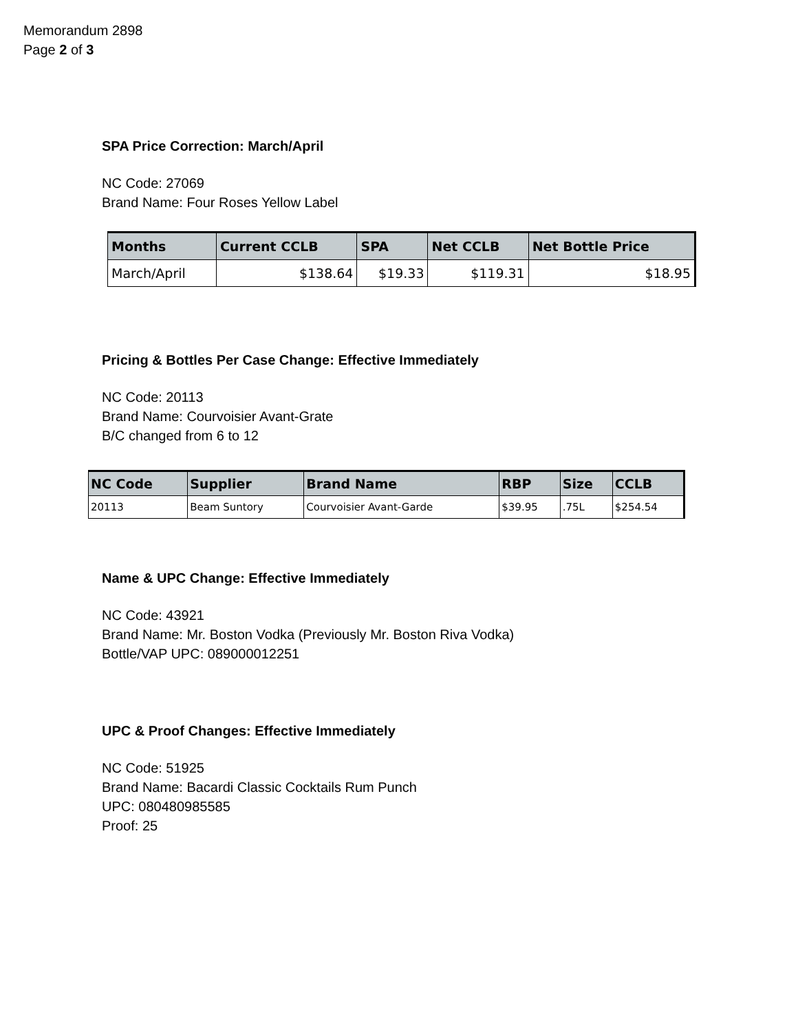Memorandum 2898
Page 2 of 3
SPA Price Correction: March/April
NC Code: 27069
Brand Name: Four Roses Yellow Label
| Months | Current CCLB | SPA | Net CCLB | Net Bottle Price |
| --- | --- | --- | --- | --- |
| March/April | $138.64 | $19.33 | $119.31 | $18.95 |
Pricing & Bottles Per Case Change: Effective Immediately
NC Code: 20113
Brand Name: Courvoisier Avant-Grate
B/C changed from 6 to 12
| NC Code | Supplier | Brand Name | RBP | Size | CCLB |
| --- | --- | --- | --- | --- | --- |
| 20113 | Beam Suntory | Courvoisier Avant-Garde | $39.95 | .75L | $254.54 |
Name & UPC Change: Effective Immediately
NC Code: 43921
Brand Name: Mr. Boston Vodka (Previously Mr. Boston Riva Vodka)
Bottle/VAP UPC: 089000012251
UPC & Proof Changes: Effective Immediately
NC Code: 51925
Brand Name: Bacardi Classic Cocktails Rum Punch
UPC: 080480985585
Proof: 25